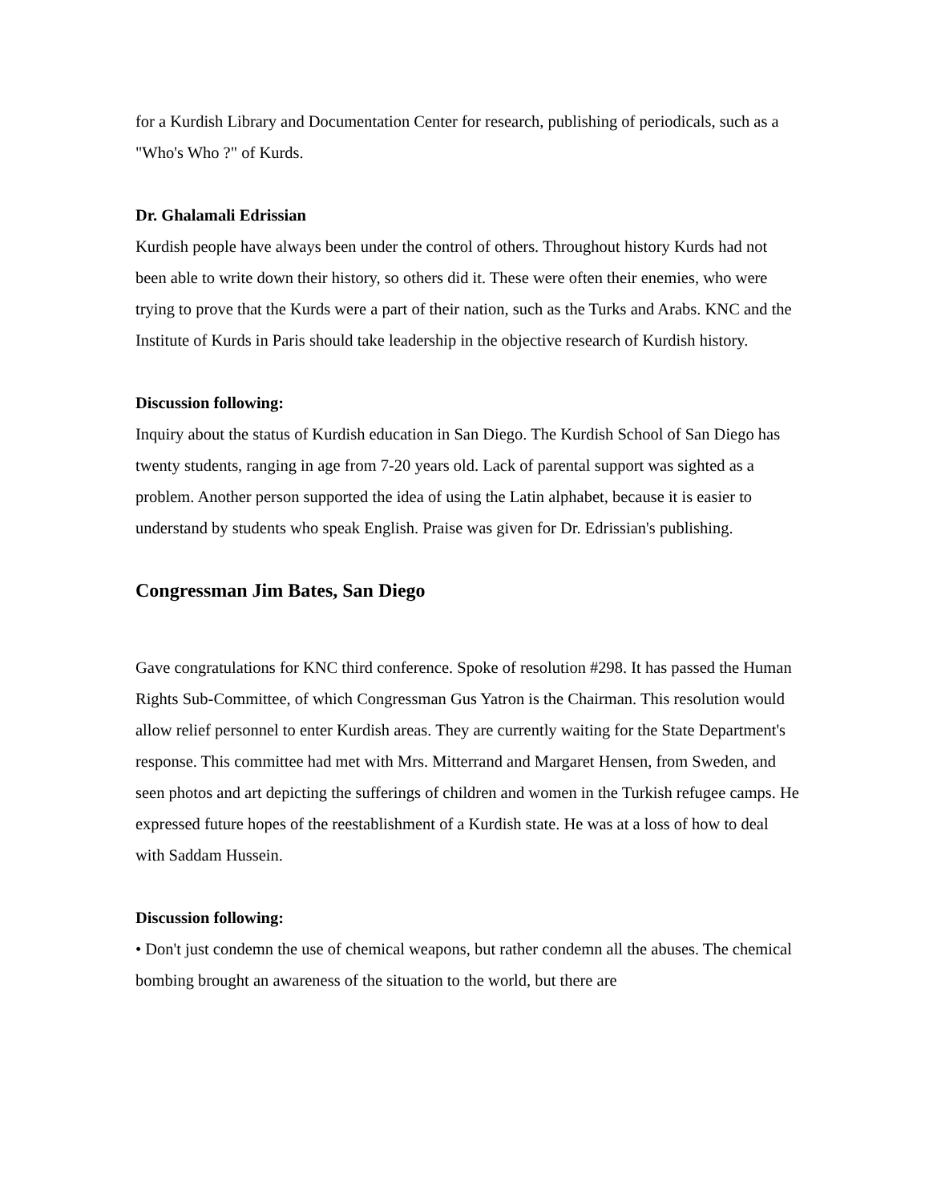for a Kurdish Library and Documentation Center for research, publishing of periodicals, such as a "Who's Who ?" of Kurds.
Dr. Ghalamali Edrissian
Kurdish people have always been under the control of others. Throughout history Kurds had not been able to write down their history, so others did it. These were often their enemies, who were trying to prove that the Kurds were a part of their nation, such as the Turks and Arabs. KNC and the Institute of Kurds in Paris should take leadership in the objective research of Kurdish history.
Discussion following:
Inquiry about the status of Kurdish education in San Diego. The Kurdish School of San Diego has twenty students, ranging in age from 7-20 years old. Lack of parental support was sighted as a problem. Another person supported the idea of using the Latin alphabet, because it is easier to understand by students who speak English. Praise was given for Dr. Edrissian's publishing.
Congressman Jim Bates, San Diego
Gave congratulations for KNC third conference. Spoke of resolution #298. It has passed the Human Rights Sub-Committee, of which Congressman Gus Yatron is the Chairman. This resolution would allow relief personnel to enter Kurdish areas. They are currently waiting for the State Department's response. This committee had met with Mrs. Mitterrand and Margaret Hensen, from Sweden, and seen photos and art depicting the sufferings of children and women in the Turkish refugee camps. He expressed future hopes of the reestablishment of a Kurdish state. He was at a loss of how to deal with Saddam Hussein.
Discussion following:
• Don't just condemn the use of chemical weapons, but rather condemn all the abuses. The chemical bombing brought an awareness of the situation to the world, but there are